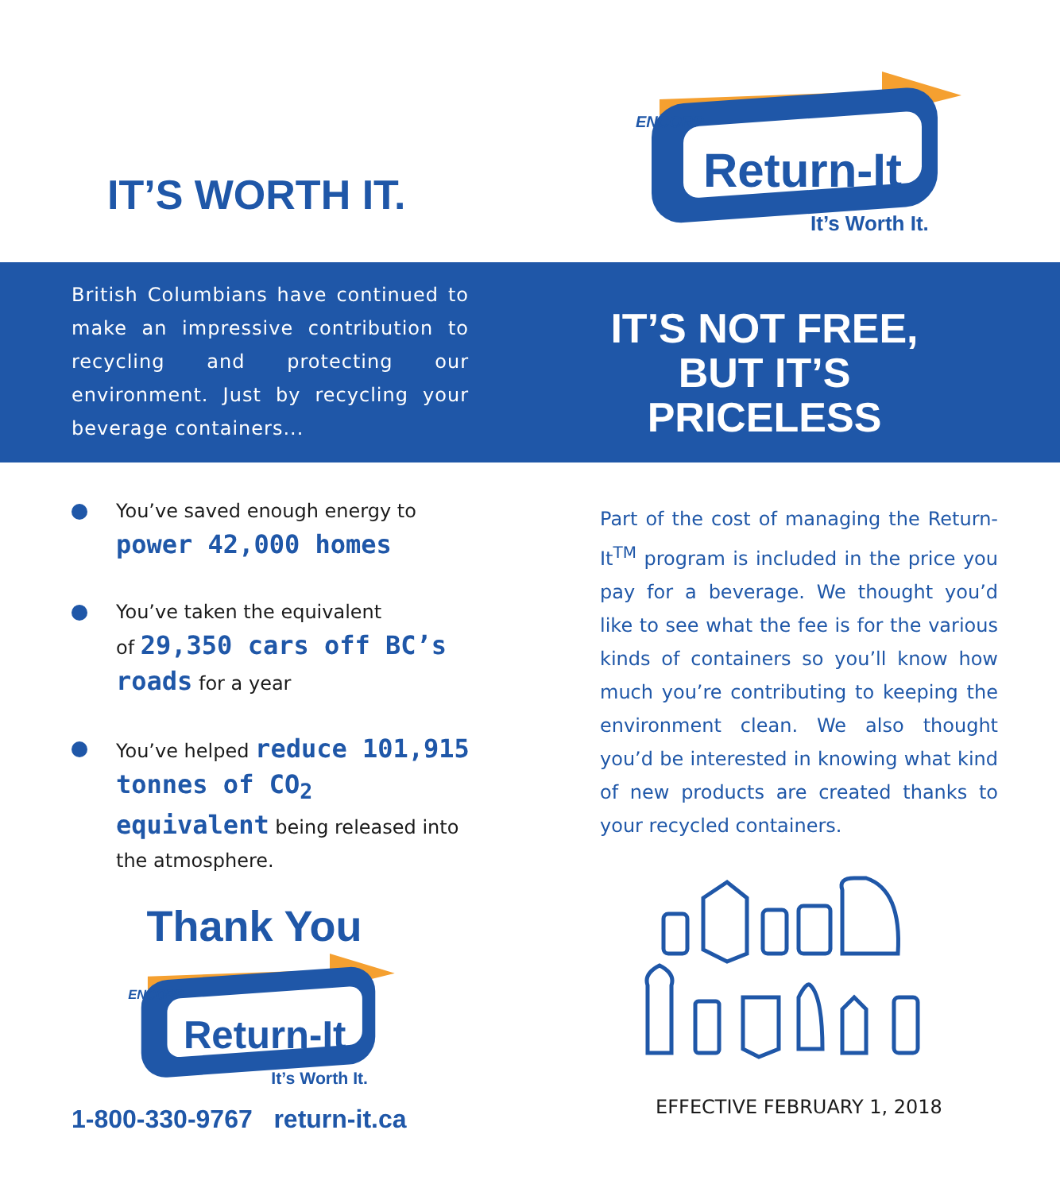IT’S WORTH IT.
Return-It
ENCORP
It’s Worth It.
British Columbians have continued to make an impressive contribution to recycling and protecting our environment. Just by recycling your beverage containers...
IT’S NOT FREE,
BUT IT’S
PRICELESS
You’ve saved enough energy to
power 42,000 homes
You’ve taken the equivalent
of 29,350 cars off BC’s roads for a year
You’ve helped reduce 101,915 tonnes of CO<sub>2</sub> equivalent being released into the atmosphere.
Thank You
Return-It
ENCORP
It’s Worth It.
1-800-330-9767 return-it.ca
Part of the cost of managing the Return-It<sup>TM</sup> program is included in the price you pay for a beverage. We thought you’d like to see what the fee is for the various kinds of containers so you’ll know how much you’re contributing to keeping the environment clean. We also thought you’d be interested in knowing what kind of new products are created thanks to your recycled containers.
EFFECTIVE FEBRUARY 1, 2018